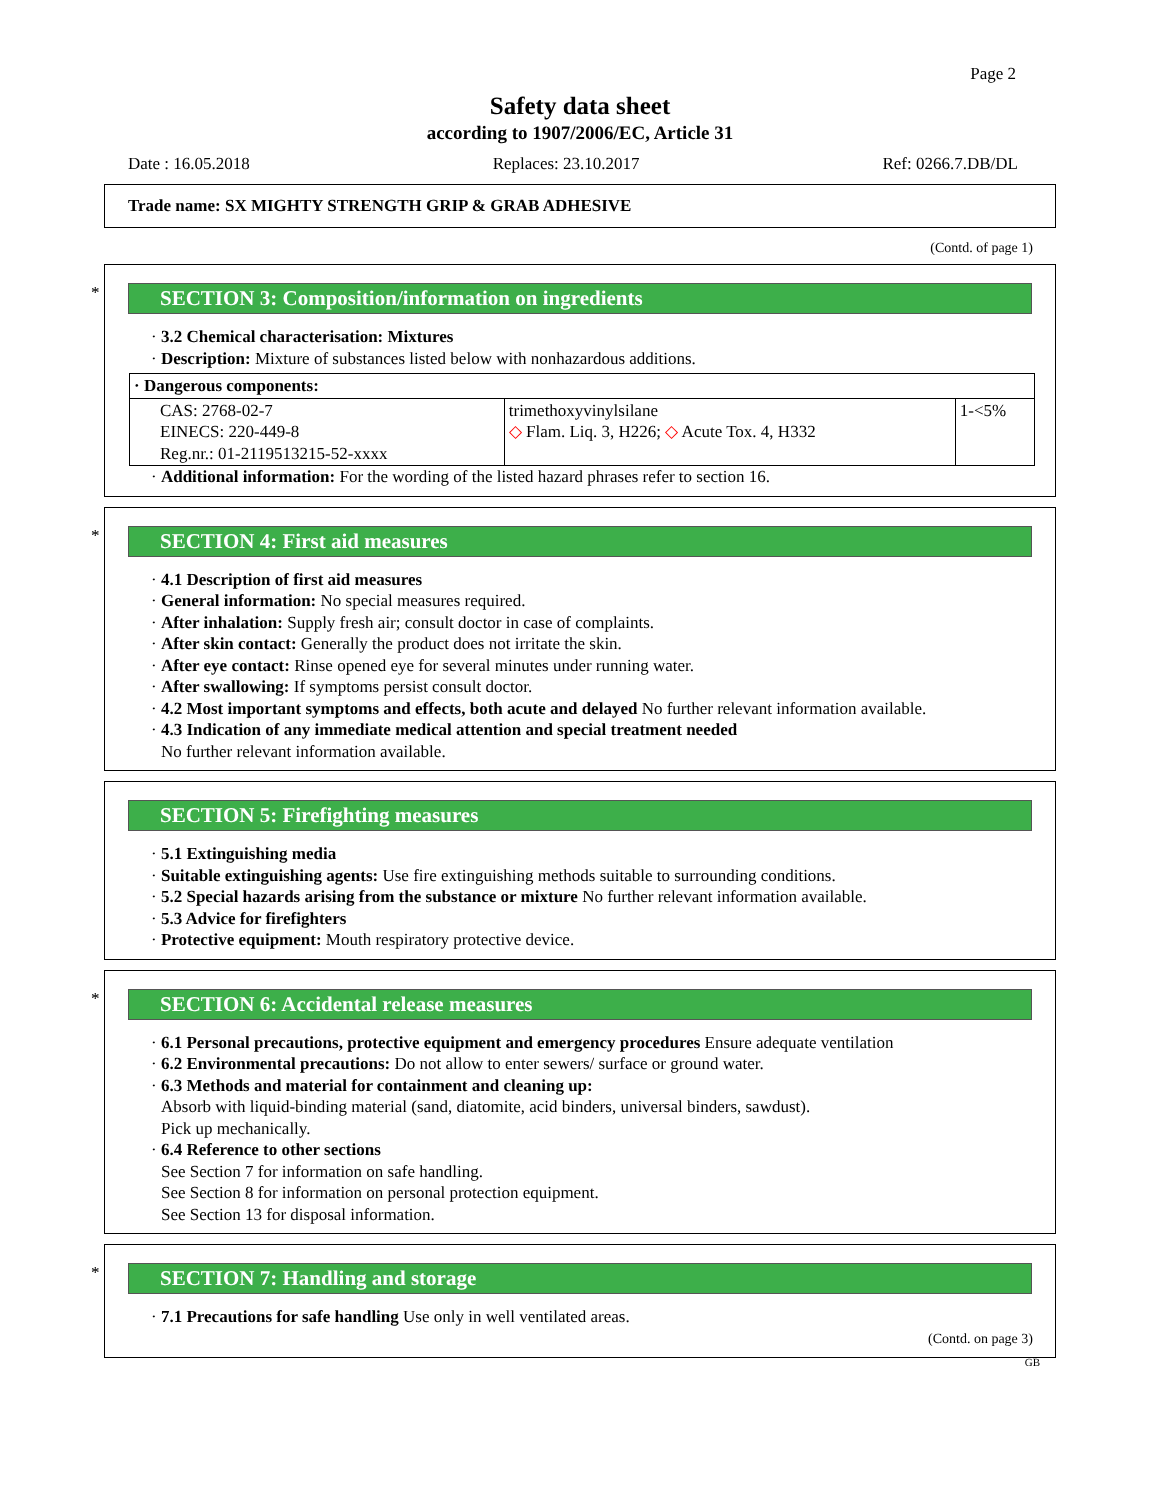Page 2
Safety data sheet
according to 1907/2006/EC, Article 31
Date : 16.05.2018 Replaces: 23.10.2017 Ref: 0266.7.DB/DL
Trade name: SX MIGHTY STRENGTH GRIP & GRAB ADHESIVE
(Contd. of page 1)
*
SECTION 3: Composition/information on ingredients
· 3.2 Chemical characterisation: Mixtures
· Description: Mixture of substances listed below with nonhazardous additions.
| · Dangerous components: | | |
| CAS: 2768-02-7 EINECS: 220-449-8 Reg.nr.: 01-2119513215-52-xxxx | trimethoxyvinylsilane ◇ Flam. Liq. 3, H226; ◇ Acute Tox. 4, H332 | 1-<5% |
· Additional information: For the wording of the listed hazard phrases refer to section 16.
*
SECTION 4: First aid measures
· 4.1 Description of first aid measures
· General information: No special measures required.
· After inhalation: Supply fresh air; consult doctor in case of complaints.
· After skin contact: Generally the product does not irritate the skin.
· After eye contact: Rinse opened eye for several minutes under running water.
· After swallowing: If symptoms persist consult doctor.
· 4.2 Most important symptoms and effects, both acute and delayed No further relevant information available.
· 4.3 Indication of any immediate medical attention and special treatment needed
No further relevant information available.
SECTION 5: Firefighting measures
· 5.1 Extinguishing media
· Suitable extinguishing agents: Use fire extinguishing methods suitable to surrounding conditions.
· 5.2 Special hazards arising from the substance or mixture No further relevant information available.
· 5.3 Advice for firefighters
· Protective equipment: Mouth respiratory protective device.
*
SECTION 6: Accidental release measures
· 6.1 Personal precautions, protective equipment and emergency procedures Ensure adequate ventilation
· 6.2 Environmental precautions: Do not allow to enter sewers/ surface or ground water.
· 6.3 Methods and material for containment and cleaning up:
Absorb with liquid-binding material (sand, diatomite, acid binders, universal binders, sawdust).
Pick up mechanically.
· 6.4 Reference to other sections
See Section 7 for information on safe handling.
See Section 8 for information on personal protection equipment.
See Section 13 for disposal information.
*
SECTION 7: Handling and storage
· 7.1 Precautions for safe handling Use only in well ventilated areas.
(Contd. on page 3)
GB